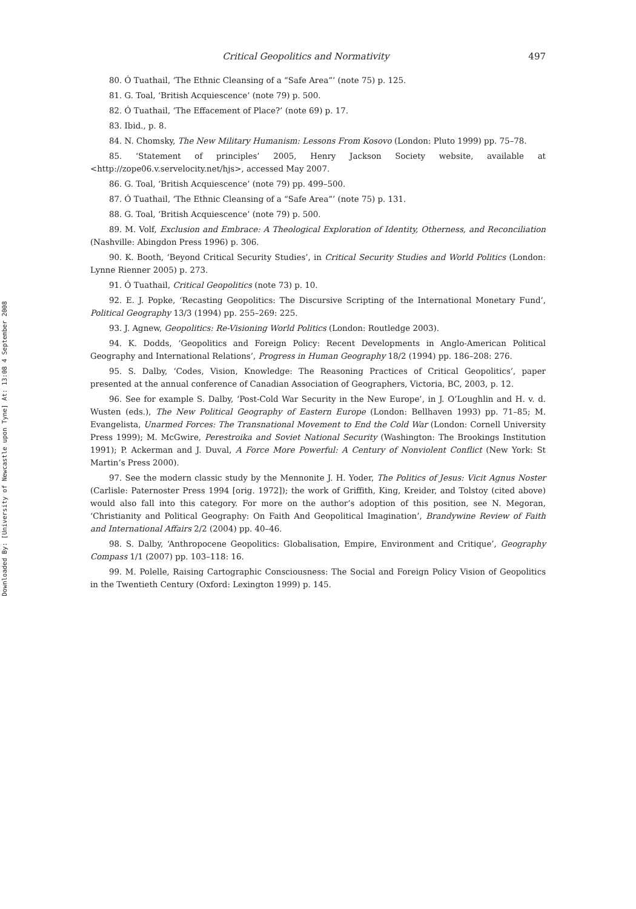Downloaded By: [University of Newcastle upon Tyne] At: 13:08 4 September 2008
Critical Geopolitics and Normativity 497
80. Ó Tuathail, ‘The Ethnic Cleansing of a “Safe Area”’ (note 75) p. 125.
81. G. Toal, ‘British Acquiescence’ (note 79) p. 500.
82. Ó Tuathail, ‘The Effacement of Place?’ (note 69) p. 17.
83. Ibid., p. 8.
84. N. Chomsky, The New Military Humanism: Lessons From Kosovo (London: Pluto 1999) pp. 75–78.
85. ‘Statement of principles’ 2005, Henry Jackson Society website, available at <http://zope06.v.servelocity.net/hjs>, accessed May 2007.
86. G. Toal, ‘British Acquiescence’ (note 79) pp. 499–500.
87. Ó Tuathail, ‘The Ethnic Cleansing of a “Safe Area”’ (note 75) p. 131.
88. G. Toal, ‘British Acquiescence’ (note 79) p. 500.
89. M. Volf, Exclusion and Embrace: A Theological Exploration of Identity, Otherness, and Reconciliation (Nashville: Abingdon Press 1996) p. 306.
90. K. Booth, ‘Beyond Critical Security Studies’, in Critical Security Studies and World Politics (London: Lynne Rienner 2005) p. 273.
91. Ó Tuathail, Critical Geopolitics (note 73) p. 10.
92. E. J. Popke, ‘Recasting Geopolitics: The Discursive Scripting of the International Monetary Fund’, Political Geography 13/3 (1994) pp. 255–269: 225.
93. J. Agnew, Geopolitics: Re-Visioning World Politics (London: Routledge 2003).
94. K. Dodds, ‘Geopolitics and Foreign Policy: Recent Developments in Anglo-American Political Geography and International Relations’, Progress in Human Geography 18/2 (1994) pp. 186–208: 276.
95. S. Dalby, ‘Codes, Vision, Knowledge: The Reasoning Practices of Critical Geopolitics’, paper presented at the annual conference of Canadian Association of Geographers, Victoria, BC, 2003, p. 12.
96. See for example S. Dalby, ‘Post-Cold War Security in the New Europe’, in J. O’Loughlin and H. v. d. Wusten (eds.), The New Political Geography of Eastern Europe (London: Bellhaven 1993) pp. 71–85; M. Evangelista, Unarmed Forces: The Transnational Movement to End the Cold War (London: Cornell University Press 1999); M. McGwire, Perestroika and Soviet National Security (Washington: The Brookings Institution 1991); P. Ackerman and J. Duval, A Force More Powerful: A Century of Nonviolent Conflict (New York: St Martin’s Press 2000).
97. See the modern classic study by the Mennonite J. H. Yoder, The Politics of Jesus: Vicit Agnus Noster (Carlisle: Paternoster Press 1994 [orig. 1972]); the work of Griffith, King, Kreider, and Tolstoy (cited above) would also fall into this category. For more on the author’s adoption of this position, see N. Megoran, ‘Christianity and Political Geography: On Faith And Geopolitical Imagination’, Brandywine Review of Faith and International Affairs 2/2 (2004) pp. 40–46.
98. S. Dalby, ‘Anthropocene Geopolitics: Globalisation, Empire, Environment and Critique’, Geography Compass 1/1 (2007) pp. 103–118: 16.
99. M. Polelle, Raising Cartographic Consciousness: The Social and Foreign Policy Vision of Geopolitics in the Twentieth Century (Oxford: Lexington 1999) p. 145.